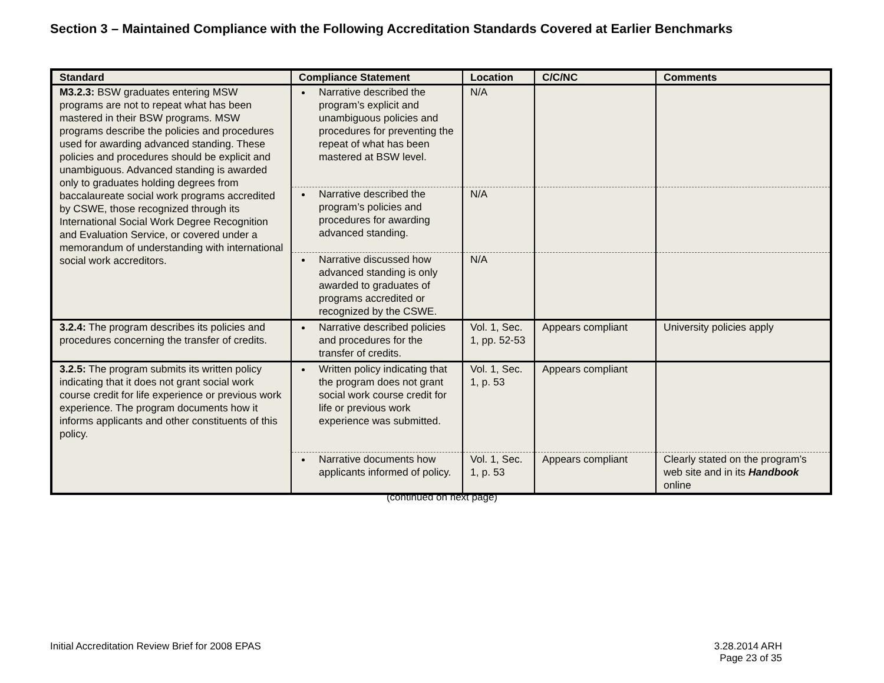Section 3 – Maintained Compliance with the Following Accreditation Standards Covered at Earlier Benchmarks
| Standard | Compliance Statement | Location | C/C/NC | Comments |
| --- | --- | --- | --- | --- |
| M3.2.3: BSW graduates entering MSW programs are not to repeat what has been mastered in their BSW programs. MSW programs describe the policies and procedures used for awarding advanced standing. These policies and procedures should be explicit and unambiguous. Advanced standing is awarded only to graduates holding degrees from baccalaureate social work programs accredited by CSWE, those recognized through its International Social Work Degree Recognition and Evaluation Service, or covered under a memorandum of understanding with international social work accreditors. | Narrative described the program’s explicit and unambiguous policies and procedures for preventing the repeat of what has been mastered at BSW level. | N/A | | |
| | Narrative described the program’s policies and procedures for awarding advanced standing. | N/A | | |
| | Narrative discussed how advanced standing is only awarded to graduates of programs accredited or recognized by the CSWE. | N/A | | |
| 3.2.4: The program describes its policies and procedures concerning the transfer of credits. | Narrative described policies and procedures for the transfer of credits. | Vol. 1, Sec. 1, pp. 52-53 | Appears compliant | University policies apply |
| 3.2.5: The program submits its written policy indicating that it does not grant social work course credit for life experience or previous work experience. The program documents how it informs applicants and other constituents of this policy. | Written policy indicating that the program does not grant social work course credit for life or previous work experience was submitted. | Vol. 1, Sec. 1, p. 53 | Appears compliant | |
| | Narrative documents how applicants informed of policy. | Vol. 1, Sec. 1, p. 53 | Appears compliant | Clearly stated on the program’s web site and in its Handbook online |
(continued on next page)
Initial Accreditation Review Brief for 2008 EPAS 3.28.2014 ARH
Page 23 of 35